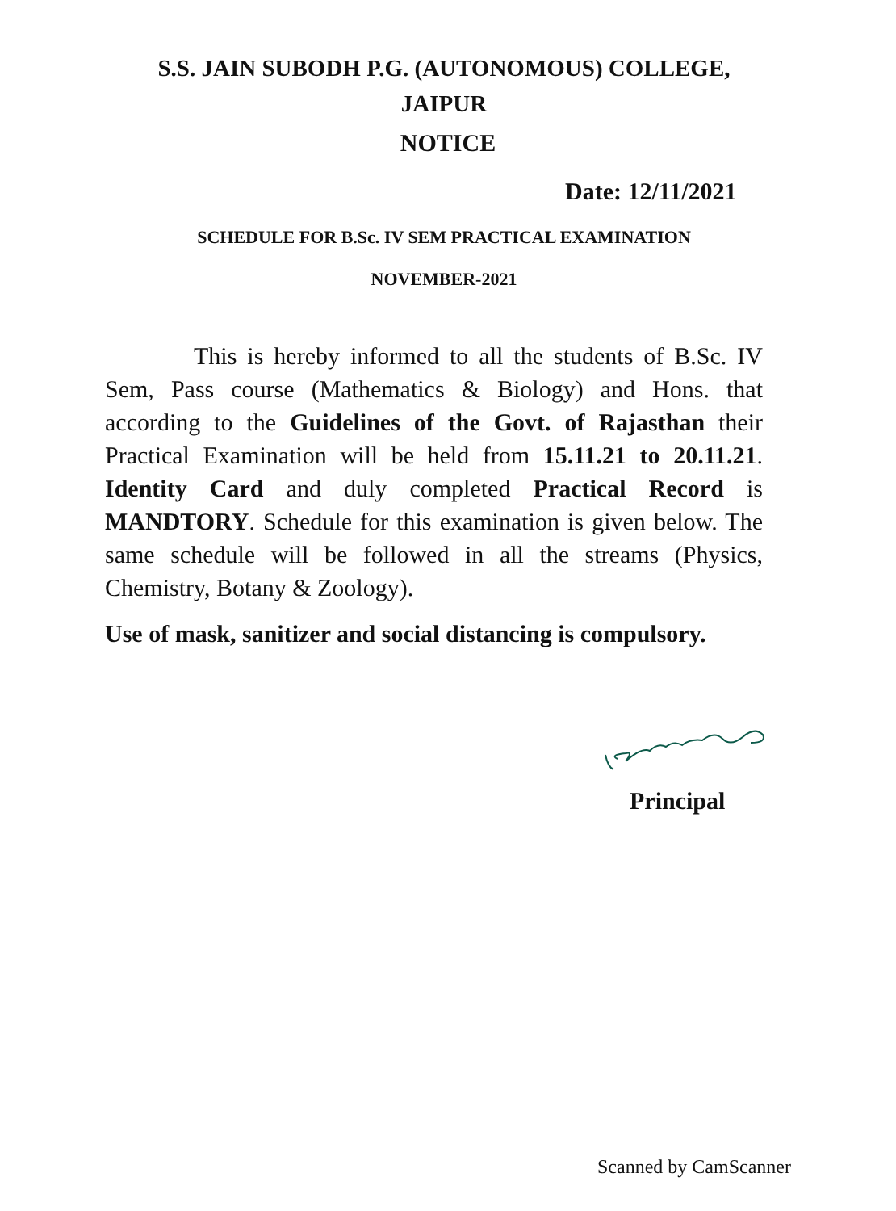S.S. JAIN SUBODH P.G. (AUTONOMOUS) COLLEGE,
JAIPUR
NOTICE
Date: 12/11/2021
SCHEDULE FOR B.Sc. IV SEM PRACTICAL EXAMINATION
NOVEMBER-2021
This is hereby informed to all the students of B.Sc. IV Sem, Pass course (Mathematics & Biology) and Hons. that according to the Guidelines of the Govt. of Rajasthan their Practical Examination will be held from 15.11.21 to 20.11.21. Identity Card and duly completed Practical Record is MANDTORY. Schedule for this examination is given below. The same schedule will be followed in all the streams (Physics, Chemistry, Botany & Zoology).
Use of mask, sanitizer and social distancing is compulsory.
Principal
Scanned by CamScanner